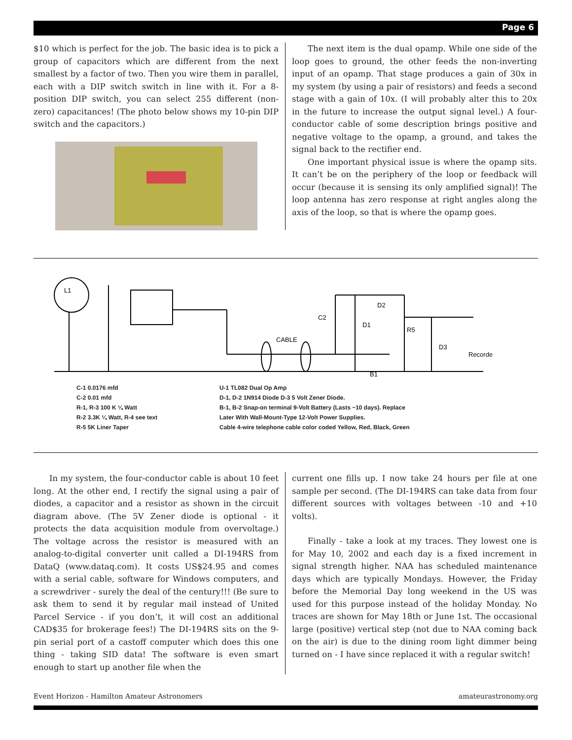Page 6
$10 which is perfect for the job. The basic idea is to pick a group of capacitors which are different from the next smallest by a factor of two. Then you wire them in parallel, each with a DIP switch switch in line with it. For a 8-position DIP switch, you can select 255 different (non-zero) capacitances! (The photo below shows my 10-pin DIP switch and the capacitors.)
The next item is the dual opamp. While one side of the loop goes to ground, the other feeds the non-inverting input of an opamp. That stage produces a gain of 30x in my system (by using a pair of resistors) and feeds a second stage with a gain of 10x. (I will probably alter this to 20x in the future to increase the output signal level.) A four-conductor cable of some description brings positive and negative voltage to the opamp, a ground, and takes the signal back to the rectifier end.
One important physical issue is where the opamp sits. It can’t be on the periphery of the loop or feedback will occur (because it is sensing its only amplified signal)! The loop antenna has zero response at right angles along the axis of the loop, so that is where the opamp goes.
L1
C2
D1
D2
R5
D3
CABLE
B1
Recorder
C-1 0.0176 mfd
C-2 0.01 mfd
R-1, R-3 100 K ¼ Watt
R-2 3.3K ¼ Watt, R-4 see text
R-5 5K Liner Taper
U-1 TL082 Dual Op Amp
D-1, D-2 1N914 Diode D-3 5 Volt Zener Diode.
B-1, B-2 Snap-on terminal 9-Volt Battery (Lasts ~10 days). Replace
Later With Wall-Mount-Type 12-Volt Power Supplies.
Cable 4-wire telephone cable color coded Yellow, Red, Black, Green
In my system, the four-conductor cable is about 10 feet long. At the other end, I rectify the signal using a pair of diodes, a capacitor and a resistor as shown in the circuit diagram above. (The 5V Zener diode is optional - it protects the data acquisition module from overvoltage.) The voltage across the resistor is measured with an analog-to-digital converter unit called a DI-194RS from DataQ (www.dataq.com). It costs US$24.95 and comes with a serial cable, software for Windows computers, and a screwdriver - surely the deal of the century!!! (Be sure to ask them to send it by regular mail instead of United Parcel Service - if you don’t, it will cost an additional CAD$35 for brokerage fees!) The DI-194RS sits on the 9-pin serial port of a castoff computer which does this one thing - taking SID data! The software is even smart enough to start up another file when the
current one fills up. I now take 24 hours per file at one sample per second. (The DI-194RS can take data from four different sources with voltages between -10 and +10 volts).
Finally - take a look at my traces. They lowest one is for May 10, 2002 and each day is a fixed increment in signal strength higher. NAA has scheduled maintenance days which are typically Mondays. However, the Friday before the Memorial Day long weekend in the US was used for this purpose instead of the holiday Monday. No traces are shown for May 18th or June 1st. The occasional large (positive) vertical step (not due to NAA coming back on the air) is due to the dining room light dimmer being turned on - I have since replaced it with a regular switch!
Event Horizon - Hamilton Amateur Astronomers amateurastronomy.org